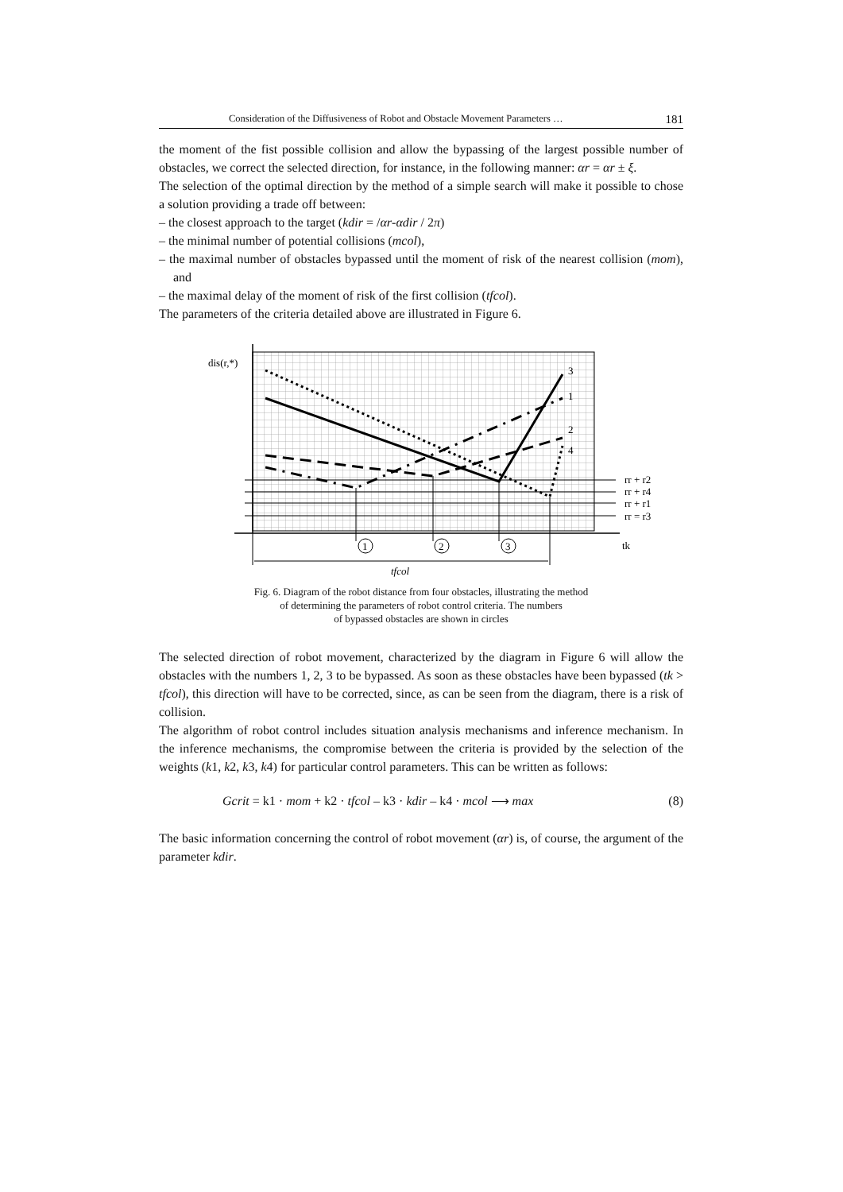Consideration of the Diffusiveness of Robot and Obstacle Movement Parameters … 181
the moment of the fist possible collision and allow the bypassing of the largest possible number of obstacles, we correct the selected direction, for instance, in the following manner: αr = αr ± ξ.
The selection of the optimal direction by the method of a simple search will make it possible to chose a solution providing a trade off between:
– the closest approach to the target (kdir = /αr-αdir / 2π)
– the minimal number of potential collisions (mcol),
– the maximal number of obstacles bypassed until the moment of risk of the nearest collision (mom), and
– the maximal delay of the moment of risk of the first collision (tfcol).
The parameters of the criteria detailed above are illustrated in Figure 6.
dis(r,*)
rr + r2
rr + r4
rr + r1
rr = r3
tk
3
1
2
4
1
2
3
tfcol
Fig. 6. Diagram of the robot distance from four obstacles, illustrating the method
of determining the parameters of robot control criteria. The numbers
of bypassed obstacles are shown in circles
The selected direction of robot movement, characterized by the diagram in Figure 6 will allow the obstacles with the numbers 1, 2, 3 to be bypassed. As soon as these obstacles have been bypassed (tk > tfcol), this direction will have to be corrected, since, as can be seen from the diagram, there is a risk of collision.
The algorithm of robot control includes situation analysis mechanisms and inference mechanism. In the inference mechanisms, the compromise between the criteria is provided by the selection of the weights (k1, k2, k3, k4) for particular control parameters. This can be written as follows:
Gcrit = k1 · mom + k2 · tfcol – k3 · kdir – k4 · mcol ⟶ max (8)
The basic information concerning the control of robot movement (αr) is, of course, the argument of the parameter kdir.